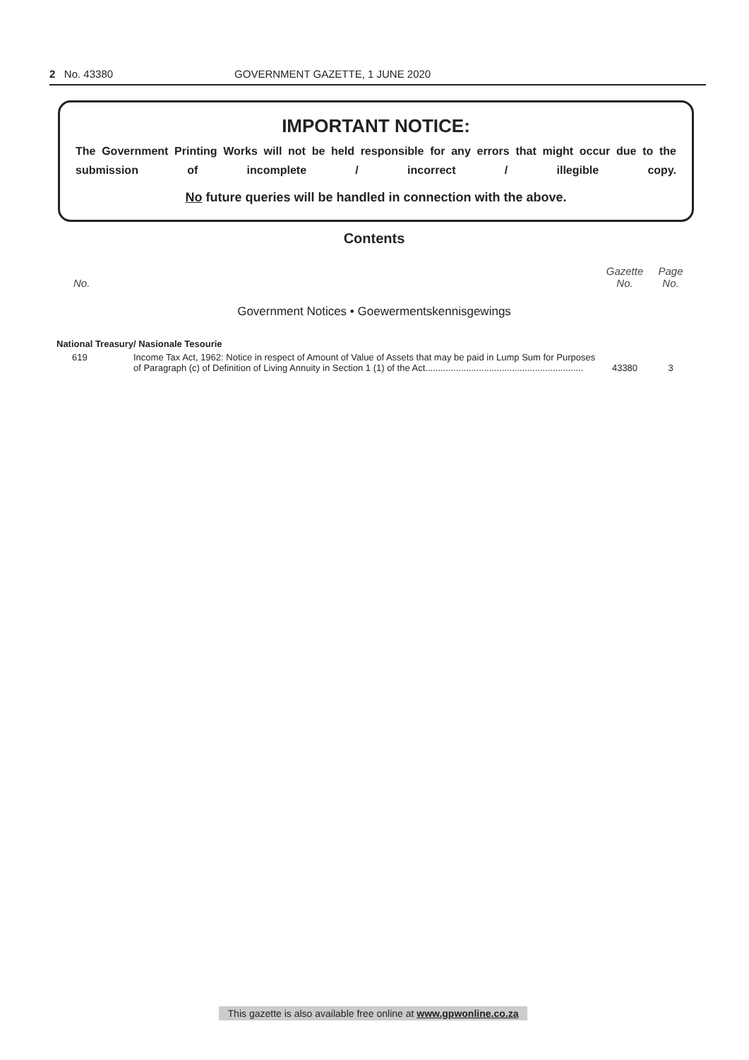2 No. 43380 GOVERNMENT GAZETTE, 1 JUNE 2020
IMPORTANT NOTICE:
The Government Printing Works will not be held responsible for any errors that might occur due to the submission of incomplete / incorrect / illegible copy.
No future queries will be handled in connection with the above.
Contents
| No. | | Gazette No. | Page No. |
| --- | --- | --- | --- |
| Government Notices • Goewermentskennisgewings | | | |
| National Treasury/ Nasionale Tesourie | | | |
| 619 | Income Tax Act, 1962: Notice in respect of Amount of Value of Assets that may be paid in Lump Sum for Purposes of Paragraph (c) of Definition of Living Annuity in Section 1 (1) of the Act.............................................................. | 43380 | 3 |
This gazette is also available free online at www.gpwonline.co.za